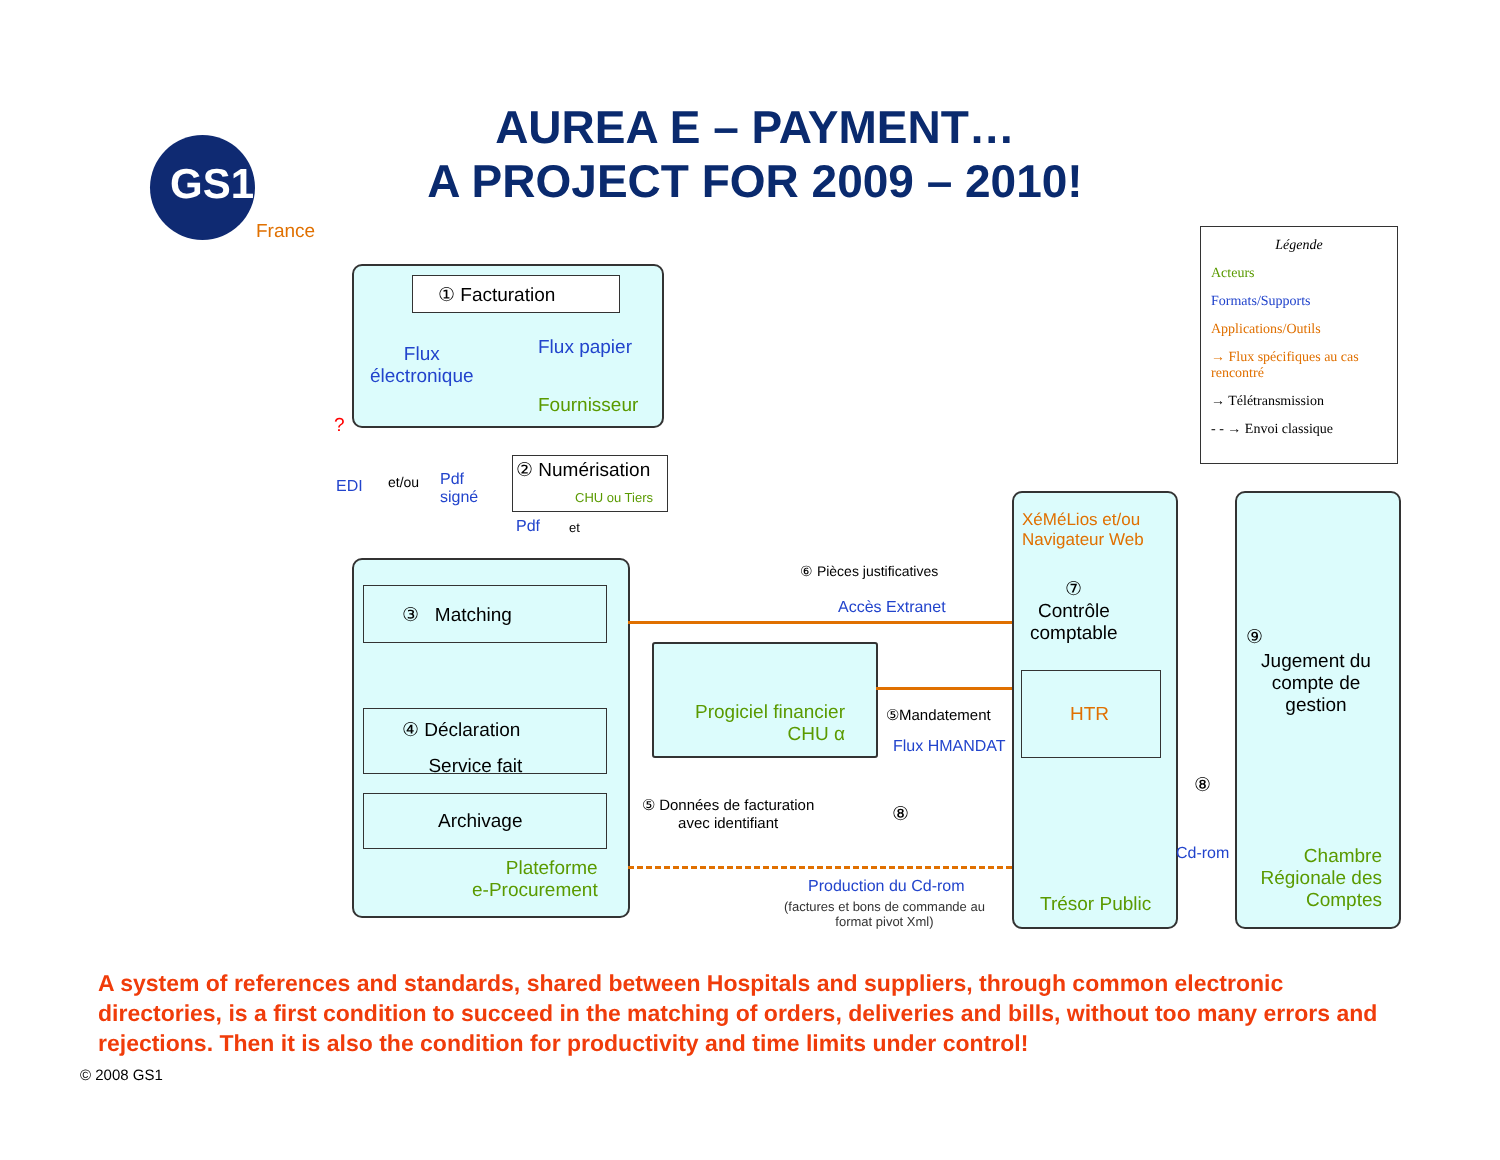GS1
France
AUREA E – PAYMENT…
A PROJECT FOR 2009 – 2010!
Légende
Acteurs
Formats/Supports
Applications/Outils
→ Flux spécifiques au cas rencontré
→ Télétransmission
- - → Envoi classique
① Facturation
Flux
électronique
Flux papier
Fournisseur
?
EDI et/ou
Pdf
signé
② Numérisation
CHU ou Tiers
Pdf et
③ Matching
④ Déclaration
Service fait
Archivage
Plateforme
e-Procurement
Progiciel financier
CHU α
⑥ Pièces justificatives
Accès Extranet
⑤Mandatement
Flux HMANDAT
⑤ Données de facturation
avec identifiant
⑧
Production du Cd-rom
(factures et bons de commande au
format pivot Xml)
XéMéLios et/ou
Navigateur Web
⑦
Contrôle
comptable
HTR
Trésor Public
⑧
Cd-rom
⑨
Jugement du compte de gestion
Chambre Régionale des Comptes
A system of references and standards, shared between Hospitals and suppliers, through common electronic directories, is a first condition to succeed in the matching of orders, deliveries and bills, without too many errors and rejections. Then it is also the condition for productivity and time limits under control!
© 2008 GS1